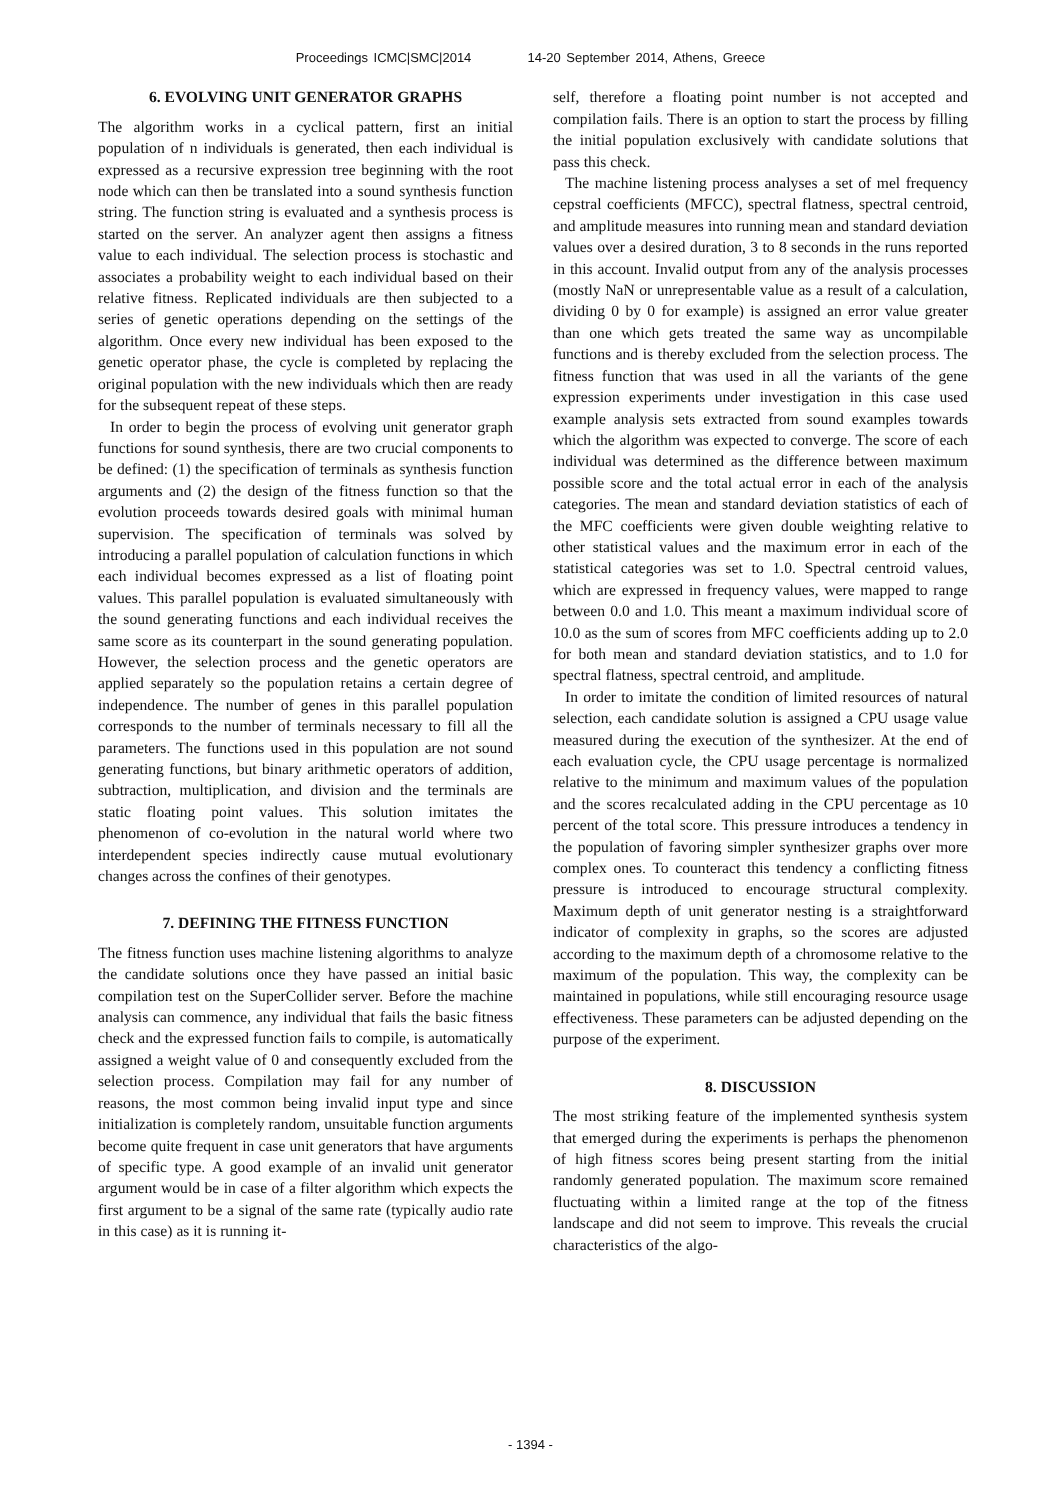Proceedings ICMC|SMC|2014 14-20 September 2014, Athens, Greece
6. EVOLVING UNIT GENERATOR GRAPHS
The algorithm works in a cyclical pattern, first an initial population of n individuals is generated, then each individual is expressed as a recursive expression tree beginning with the root node which can then be translated into a sound synthesis function string. The function string is evaluated and a synthesis process is started on the server. An analyzer agent then assigns a fitness value to each individual. The selection process is stochastic and associates a probability weight to each individual based on their relative fitness. Replicated individuals are then subjected to a series of genetic operations depending on the settings of the algorithm. Once every new individual has been exposed to the genetic operator phase, the cycle is completed by replacing the original population with the new individuals which then are ready for the subsequent repeat of these steps.
In order to begin the process of evolving unit generator graph functions for sound synthesis, there are two crucial components to be defined: (1) the specification of terminals as synthesis function arguments and (2) the design of the fitness function so that the evolution proceeds towards desired goals with minimal human supervision. The specification of terminals was solved by introducing a parallel population of calculation functions in which each individual becomes expressed as a list of floating point values. This parallel population is evaluated simultaneously with the sound generating functions and each individual receives the same score as its counterpart in the sound generating population. However, the selection process and the genetic operators are applied separately so the population retains a certain degree of independence. The number of genes in this parallel population corresponds to the number of terminals necessary to fill all the parameters. The functions used in this population are not sound generating functions, but binary arithmetic operators of addition, subtraction, multiplication, and division and the terminals are static floating point values. This solution imitates the phenomenon of co-evolution in the natural world where two interdependent species indirectly cause mutual evolutionary changes across the confines of their genotypes.
7. DEFINING THE FITNESS FUNCTION
The fitness function uses machine listening algorithms to analyze the candidate solutions once they have passed an initial basic compilation test on the SuperCollider server. Before the machine analysis can commence, any individual that fails the basic fitness check and the expressed function fails to compile, is automatically assigned a weight value of 0 and consequently excluded from the selection process. Compilation may fail for any number of reasons, the most common being invalid input type and since initialization is completely random, unsuitable function arguments become quite frequent in case unit generators that have arguments of specific type. A good example of an invalid unit generator argument would be in case of a filter algorithm which expects the first argument to be a signal of the same rate (typically audio rate in this case) as it is running it-
self, therefore a floating point number is not accepted and compilation fails. There is an option to start the process by filling the initial population exclusively with candidate solutions that pass this check.
The machine listening process analyses a set of mel frequency cepstral coefficients (MFCC), spectral flatness, spectral centroid, and amplitude measures into running mean and standard deviation values over a desired duration, 3 to 8 seconds in the runs reported in this account. Invalid output from any of the analysis processes (mostly NaN or unrepresentable value as a result of a calculation, dividing 0 by 0 for example) is assigned an error value greater than one which gets treated the same way as uncompilable functions and is thereby excluded from the selection process. The fitness function that was used in all the variants of the gene expression experiments under investigation in this case used example analysis sets extracted from sound examples towards which the algorithm was expected to converge. The score of each individual was determined as the difference between maximum possible score and the total actual error in each of the analysis categories. The mean and standard deviation statistics of each of the MFC coefficients were given double weighting relative to other statistical values and the maximum error in each of the statistical categories was set to 1.0. Spectral centroid values, which are expressed in frequency values, were mapped to range between 0.0 and 1.0. This meant a maximum individual score of 10.0 as the sum of scores from MFC coefficients adding up to 2.0 for both mean and standard deviation statistics, and to 1.0 for spectral flatness, spectral centroid, and amplitude.
In order to imitate the condition of limited resources of natural selection, each candidate solution is assigned a CPU usage value measured during the execution of the synthesizer. At the end of each evaluation cycle, the CPU usage percentage is normalized relative to the minimum and maximum values of the population and the scores recalculated adding in the CPU percentage as 10 percent of the total score. This pressure introduces a tendency in the population of favoring simpler synthesizer graphs over more complex ones. To counteract this tendency a conflicting fitness pressure is introduced to encourage structural complexity. Maximum depth of unit generator nesting is a straightforward indicator of complexity in graphs, so the scores are adjusted according to the maximum depth of a chromosome relative to the maximum of the population. This way, the complexity can be maintained in populations, while still encouraging resource usage effectiveness. These parameters can be adjusted depending on the purpose of the experiment.
8. DISCUSSION
The most striking feature of the implemented synthesis system that emerged during the experiments is perhaps the phenomenon of high fitness scores being present starting from the initial randomly generated population. The maximum score remained fluctuating within a limited range at the top of the fitness landscape and did not seem to improve. This reveals the crucial characteristics of the algo-
- 1394 -